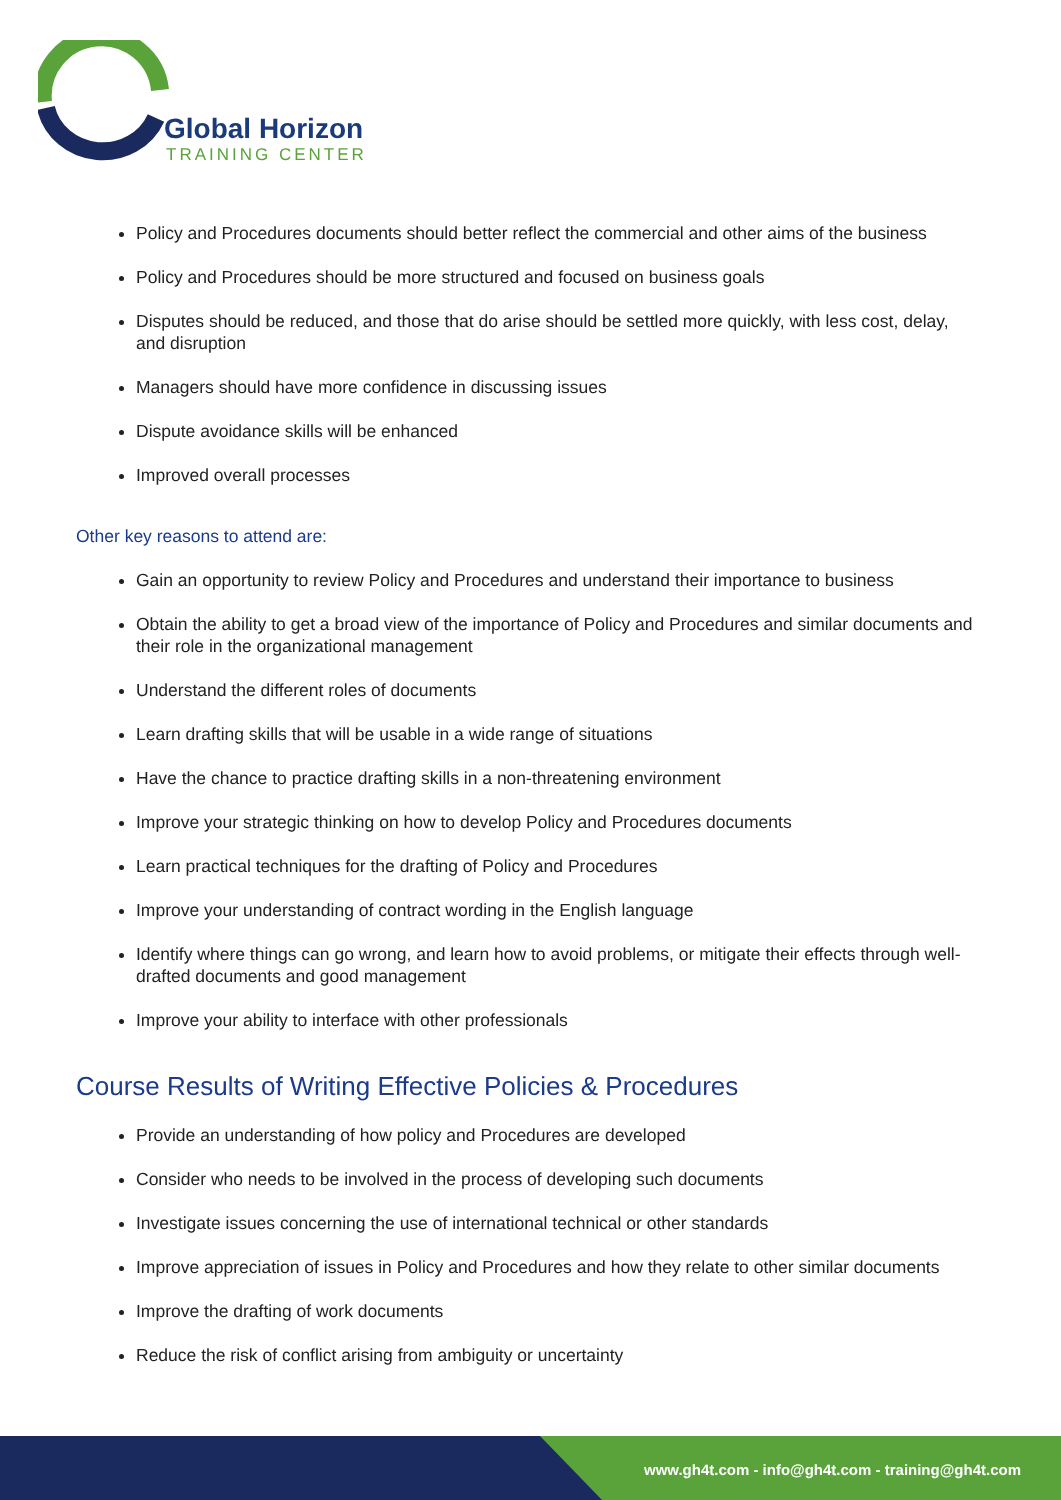Global Horizon
TRAINING CENTER
Policy and Procedures documents should better reflect the commercial and other aims of the business
Policy and Procedures should be more structured and focused on business goals
Disputes should be reduced, and those that do arise should be settled more quickly, with less cost, delay, and disruption
Managers should have more confidence in discussing issues
Dispute avoidance skills will be enhanced
Improved overall processes
Other key reasons to attend are:
Gain an opportunity to review Policy and Procedures and understand their importance to business
Obtain the ability to get a broad view of the importance of Policy and Procedures and similar documents and their role in the organizational management
Understand the different roles of documents
Learn drafting skills that will be usable in a wide range of situations
Have the chance to practice drafting skills in a non-threatening environment
Improve your strategic thinking on how to develop Policy and Procedures documents
Learn practical techniques for the drafting of Policy and Procedures
Improve your understanding of contract wording in the English language
Identify where things can go wrong, and learn how to avoid problems, or mitigate their effects through well-drafted documents and good management
Improve your ability to interface with other professionals
Course Results of Writing Effective Policies & Procedures
Provide an understanding of how policy and Procedures are developed
Consider who needs to be involved in the process of developing such documents
Investigate issues concerning the use of international technical or other standards
Improve appreciation of issues in Policy and Procedures and how they relate to other similar documents
Improve the drafting of work documents
Reduce the risk of conflict arising from ambiguity or uncertainty
www.gh4t.com - info@gh4t.com - training@gh4t.com